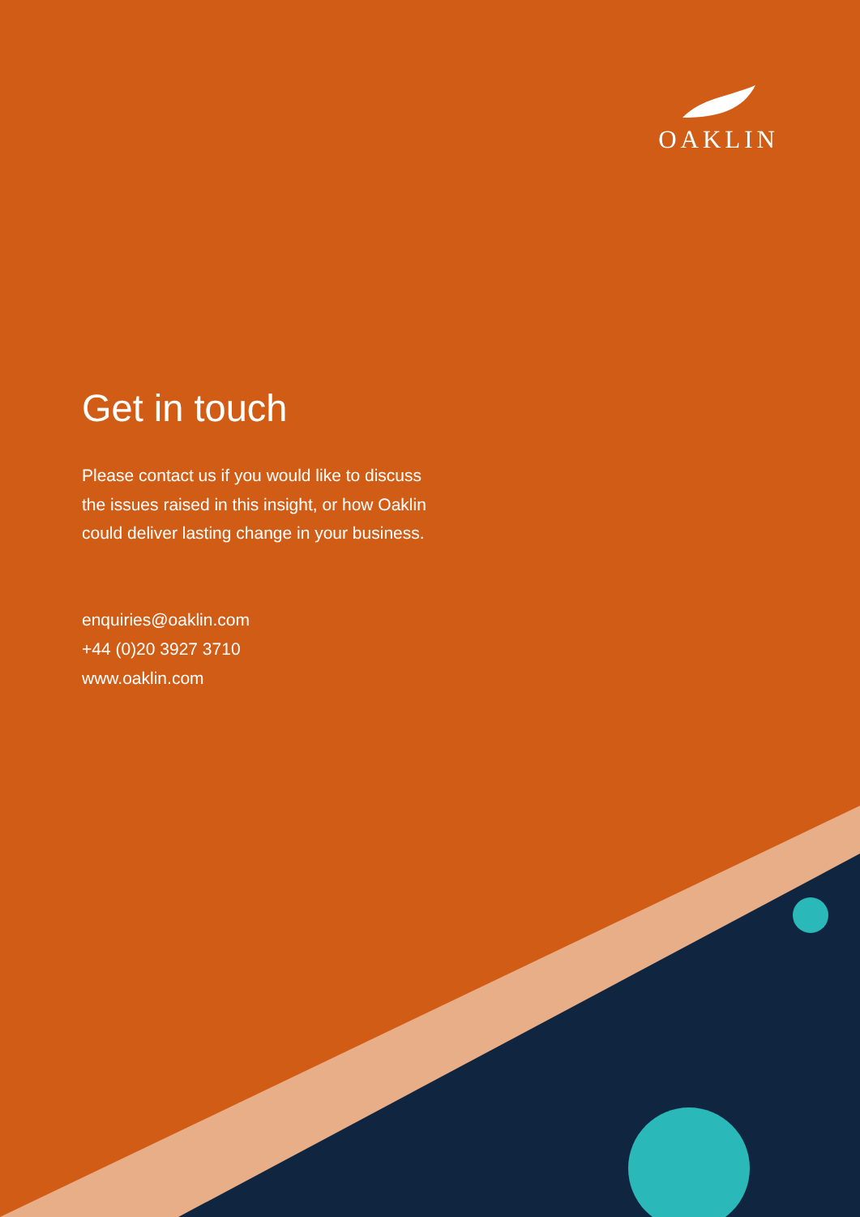OAKLIN
Get in touch
Please contact us if you would like to discuss the issues raised in this insight, or how Oaklin could deliver lasting change in your business.
enquiries@oaklin.com
+44 (0)20 3927 3710
www.oaklin.com